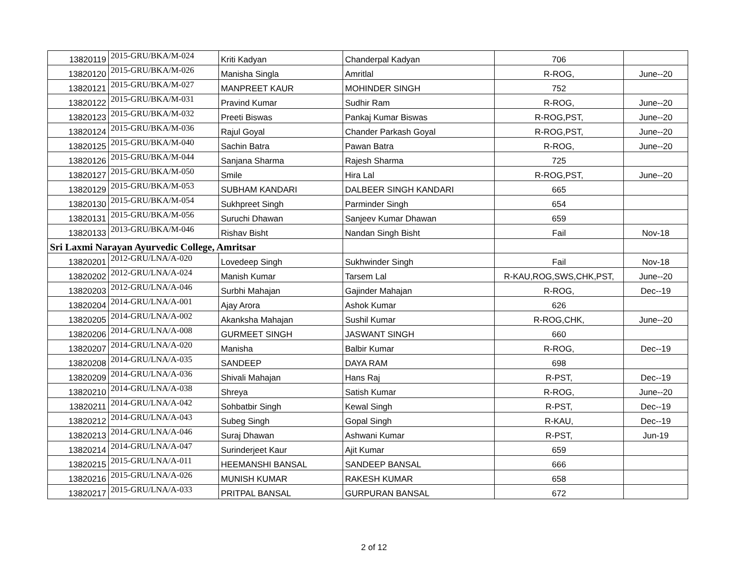| 13820119 | 2015-GRU/BKA/M-024 | Kriti Kadyan | Chanderpal Kadyan | 706 | |
| 13820120 | 2015-GRU/BKA/M-026 | Manisha Singla | Amritlal | R-ROG, | June--20 |
| 13820121 | 2015-GRU/BKA/M-027 | MANPREET KAUR | MOHINDER SINGH | 752 | |
| 13820122 | 2015-GRU/BKA/M-031 | Pravind Kumar | Sudhir Ram | R-ROG, | June--20 |
| 13820123 | 2015-GRU/BKA/M-032 | Preeti Biswas | Pankaj Kumar Biswas | R-ROG,PST, | June--20 |
| 13820124 | 2015-GRU/BKA/M-036 | Rajul Goyal | Chander Parkash Goyal | R-ROG,PST, | June--20 |
| 13820125 | 2015-GRU/BKA/M-040 | Sachin Batra | Pawan Batra | R-ROG, | June--20 |
| 13820126 | 2015-GRU/BKA/M-044 | Sanjana Sharma | Rajesh Sharma | 725 | |
| 13820127 | 2015-GRU/BKA/M-050 | Smile | Hira Lal | R-ROG,PST, | June--20 |
| 13820129 | 2015-GRU/BKA/M-053 | SUBHAM KANDARI | DALBEER SINGH KANDARI | 665 | |
| 13820130 | 2015-GRU/BKA/M-054 | Sukhpreet Singh | Parminder Singh | 654 | |
| 13820131 | 2015-GRU/BKA/M-056 | Suruchi Dhawan | Sanjeev Kumar Dhawan | 659 | |
| 13820133 | 2013-GRU/BKA/M-046 | Rishav Bisht | Nandan Singh Bisht | Fail | Nov-18 |
| Sri Laxmi Narayan Ayurvedic College, Amritsar | | | | | |
| 13820201 | 2012-GRU/LNA/A-020 | Lovedeep Singh | Sukhwinder Singh | Fail | Nov-18 |
| 13820202 | 2012-GRU/LNA/A-024 | Manish Kumar | Tarsem Lal | R-KAU,ROG,SWS,CHK,PST, | June--20 |
| 13820203 | 2012-GRU/LNA/A-046 | Surbhi Mahajan | Gajinder Mahajan | R-ROG, | Dec--19 |
| 13820204 | 2014-GRU/LNA/A-001 | Ajay Arora | Ashok Kumar | 626 | |
| 13820205 | 2014-GRU/LNA/A-002 | Akanksha Mahajan | Sushil Kumar | R-ROG,CHK, | June--20 |
| 13820206 | 2014-GRU/LNA/A-008 | GURMEET SINGH | JASWANT SINGH | 660 | |
| 13820207 | 2014-GRU/LNA/A-020 | Manisha | Balbir Kumar | R-ROG, | Dec--19 |
| 13820208 | 2014-GRU/LNA/A-035 | SANDEEP | DAYA RAM | 698 | |
| 13820209 | 2014-GRU/LNA/A-036 | Shivali Mahajan | Hans Raj | R-PST, | Dec--19 |
| 13820210 | 2014-GRU/LNA/A-038 | Shreya | Satish Kumar | R-ROG, | June--20 |
| 13820211 | 2014-GRU/LNA/A-042 | Sohbatbir Singh | Kewal Singh | R-PST, | Dec--19 |
| 13820212 | 2014-GRU/LNA/A-043 | Subeg Singh | Gopal Singh | R-KAU, | Dec--19 |
| 13820213 | 2014-GRU/LNA/A-046 | Suraj Dhawan | Ashwani Kumar | R-PST, | Jun-19 |
| 13820214 | 2014-GRU/LNA/A-047 | Surinderjeet Kaur | Ajit Kumar | 659 | |
| 13820215 | 2015-GRU/LNA/A-011 | HEEMANSHI BANSAL | SANDEEP BANSAL | 666 | |
| 13820216 | 2015-GRU/LNA/A-026 | MUNISH KUMAR | RAKESH KUMAR | 658 | |
| 13820217 | 2015-GRU/LNA/A-033 | PRITPAL BANSAL | GURPURAN BANSAL | 672 | |
2 of 12